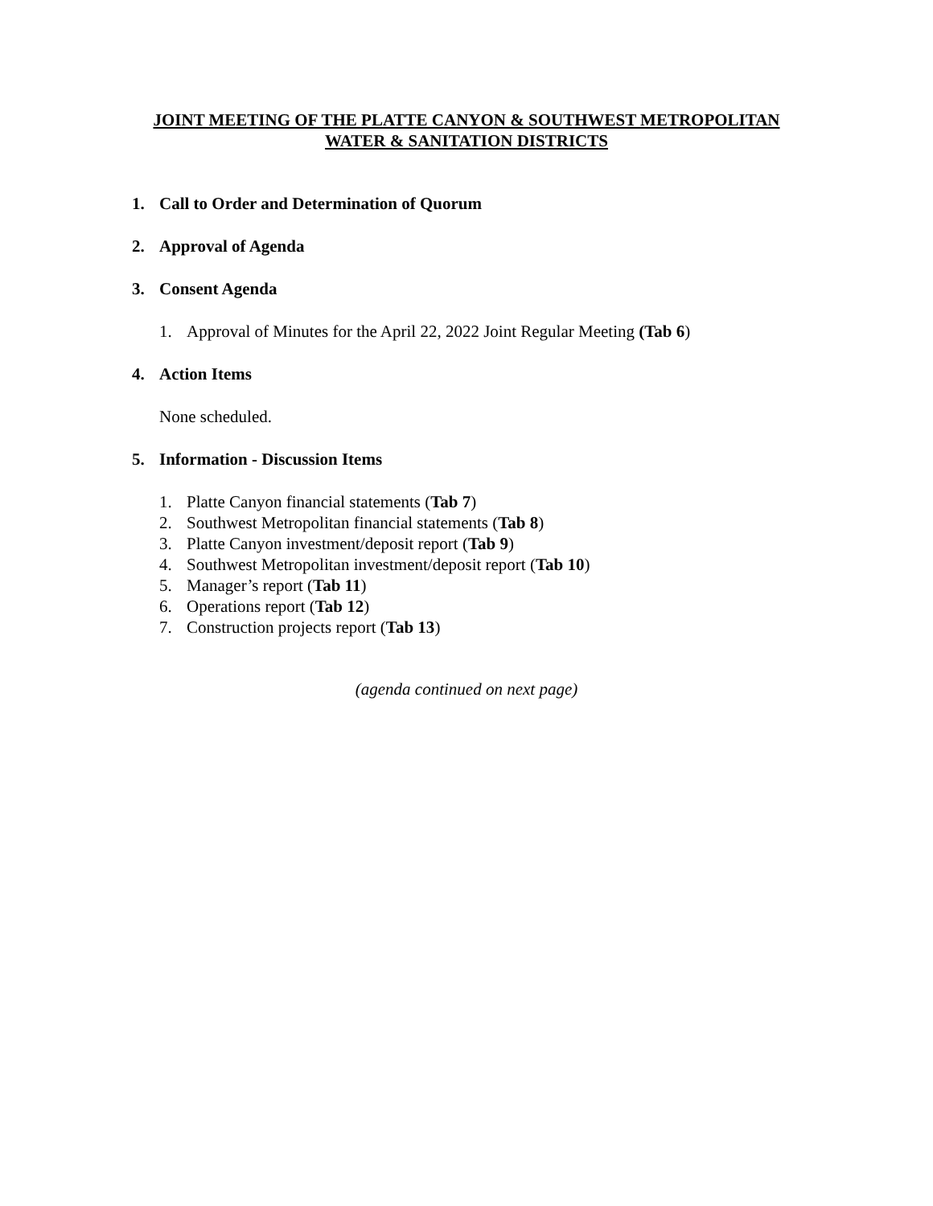JOINT MEETING OF THE PLATTE CANYON & SOUTHWEST METROPOLITAN
WATER & SANITATION DISTRICTS
1. Call to Order and Determination of Quorum
2. Approval of Agenda
3. Consent Agenda
1. Approval of Minutes for the April 22, 2022 Joint Regular Meeting (Tab 6)
4. Action Items
None scheduled.
5. Information - Discussion Items
1. Platte Canyon financial statements (Tab 7)
2. Southwest Metropolitan financial statements (Tab 8)
3. Platte Canyon investment/deposit report (Tab 9)
4. Southwest Metropolitan investment/deposit report (Tab 10)
5. Manager’s report (Tab 11)
6. Operations report (Tab 12)
7. Construction projects report (Tab 13)
(agenda continued on next page)